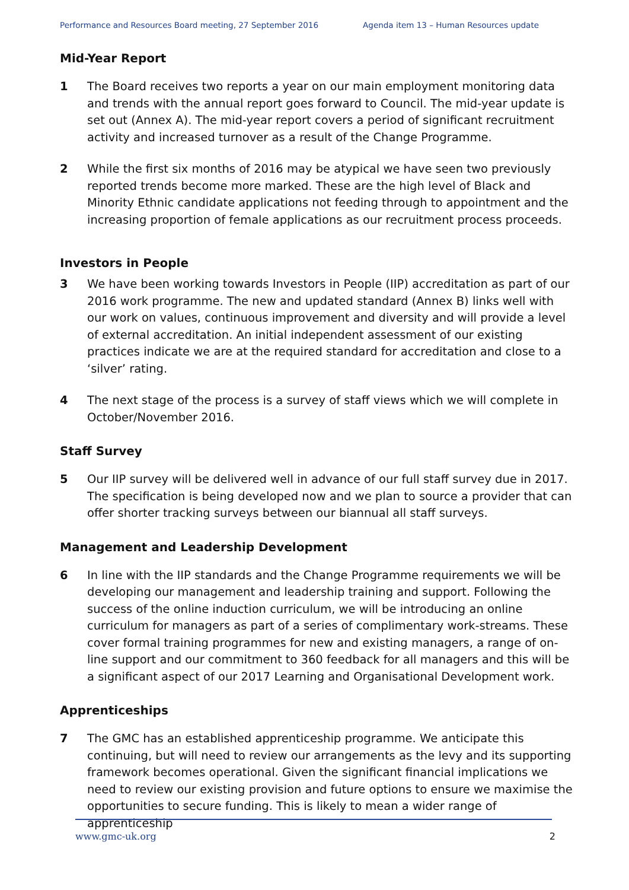Performance and Resources Board meeting, 27 September 2016 Agenda item 13 – Human Resources update
Mid-Year Report
1 The Board receives two reports a year on our main employment monitoring data and trends with the annual report goes forward to Council. The mid-year update is set out (Annex A). The mid-year report covers a period of significant recruitment activity and increased turnover as a result of the Change Programme.
2 While the first six months of 2016 may be atypical we have seen two previously reported trends become more marked. These are the high level of Black and Minority Ethnic candidate applications not feeding through to appointment and the increasing proportion of female applications as our recruitment process proceeds.
Investors in People
3 We have been working towards Investors in People (IIP) accreditation as part of our 2016 work programme. The new and updated standard (Annex B) links well with our work on values, continuous improvement and diversity and will provide a level of external accreditation. An initial independent assessment of our existing practices indicate we are at the required standard for accreditation and close to a ‘silver’ rating.
4 The next stage of the process is a survey of staff views which we will complete in October/November 2016.
Staff Survey
5 Our IIP survey will be delivered well in advance of our full staff survey due in 2017. The specification is being developed now and we plan to source a provider that can offer shorter tracking surveys between our biannual all staff surveys.
Management and Leadership Development
6 In line with the IIP standards and the Change Programme requirements we will be developing our management and leadership training and support. Following the success of the online induction curriculum, we will be introducing an online curriculum for managers as part of a series of complimentary work-streams. These cover formal training programmes for new and existing managers, a range of on-line support and our commitment to 360 feedback for all managers and this will be a significant aspect of our 2017 Learning and Organisational Development work.
Apprenticeships
7 The GMC has an established apprenticeship programme. We anticipate this continuing, but will need to review our arrangements as the levy and its supporting framework becomes operational. Given the significant financial implications we need to review our existing provision and future options to ensure we maximise the opportunities to secure funding. This is likely to mean a wider range of apprenticeship
www.gmc-uk.org 2